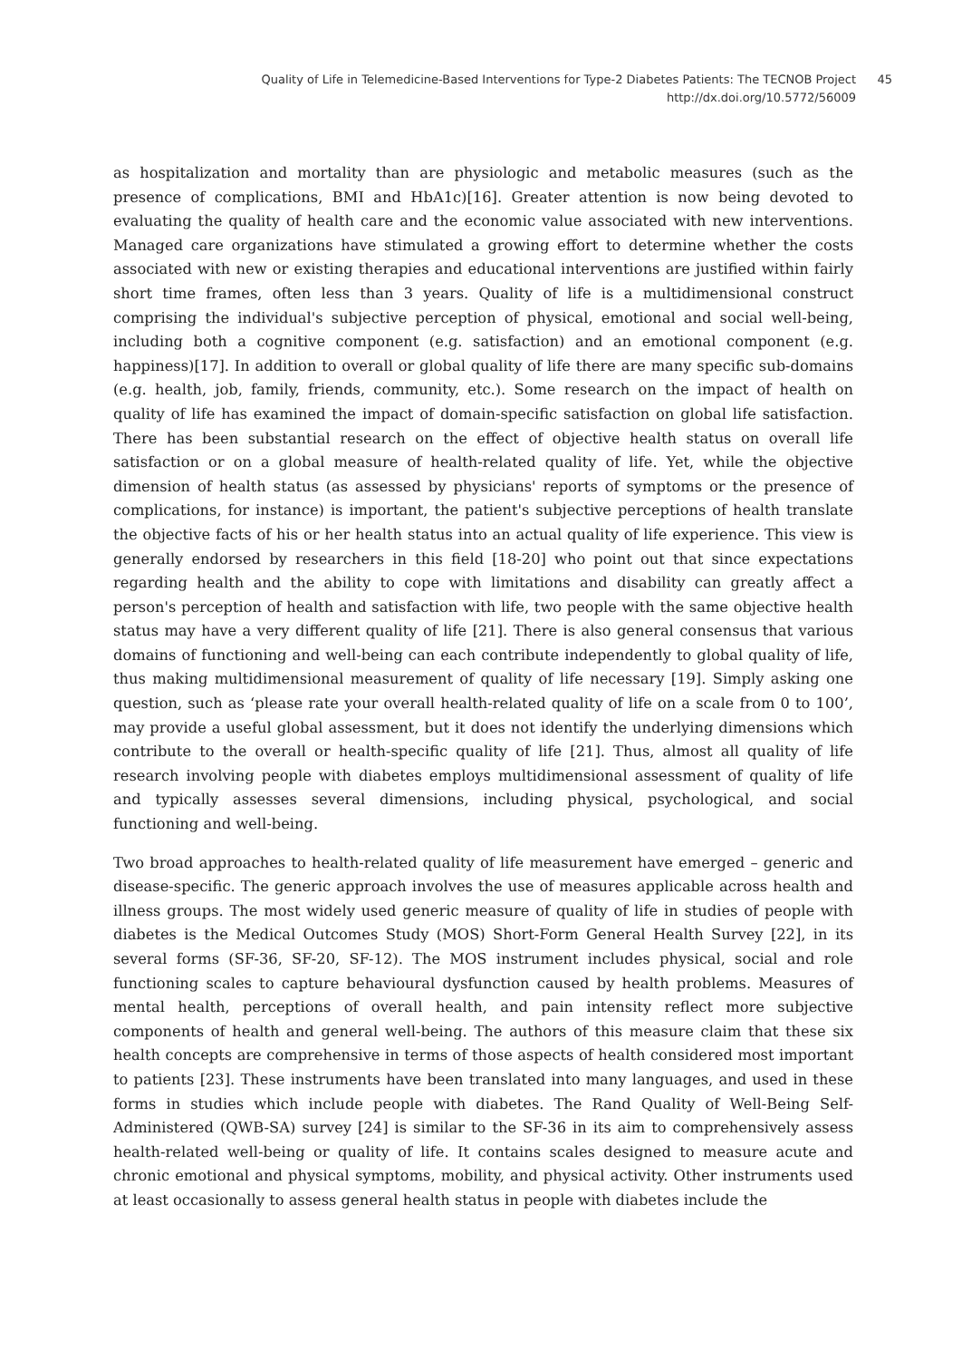Quality of Life in Telemedicine-Based Interventions for Type-2 Diabetes Patients: The TECNOB Project
http://dx.doi.org/10.5772/56009
45
as hospitalization and mortality than are physiologic and metabolic measures (such as the presence of complications, BMI and HbA1c)[16]. Greater attention is now being devoted to evaluating the quality of health care and the economic value associated with new interventions. Managed care organizations have stimulated a growing effort to determine whether the costs associated with new or existing therapies and educational interventions are justified within fairly short time frames, often less than 3 years. Quality of life is a multidimensional construct comprising the individual's subjective perception of physical, emotional and social well-being, including both a cognitive component (e.g. satisfaction) and an emotional component (e.g. happiness)[17]. In addition to overall or global quality of life there are many specific sub-domains (e.g. health, job, family, friends, community, etc.). Some research on the impact of health on quality of life has examined the impact of domain-specific satisfaction on global life satisfaction. There has been substantial research on the effect of objective health status on overall life satisfaction or on a global measure of health-related quality of life. Yet, while the objective dimension of health status (as assessed by physicians' reports of symptoms or the presence of complications, for instance) is important, the patient's subjective perceptions of health translate the objective facts of his or her health status into an actual quality of life experience. This view is generally endorsed by researchers in this field [18-20] who point out that since expectations regarding health and the ability to cope with limitations and disability can greatly affect a person's perception of health and satisfaction with life, two people with the same objective health status may have a very different quality of life [21]. There is also general consensus that various domains of functioning and well-being can each contribute independently to global quality of life, thus making multidimensional measurement of quality of life necessary [19]. Simply asking one question, such as ‘please rate your overall health-related quality of life on a scale from 0 to 100’, may provide a useful global assessment, but it does not identify the underlying dimensions which contribute to the overall or health-specific quality of life [21]. Thus, almost all quality of life research involving people with diabetes employs multidimensional assessment of quality of life and typically assesses several dimensions, including physical, psychological, and social functioning and well-being.
Two broad approaches to health-related quality of life measurement have emerged – generic and disease-specific. The generic approach involves the use of measures applicable across health and illness groups. The most widely used generic measure of quality of life in studies of people with diabetes is the Medical Outcomes Study (MOS) Short-Form General Health Survey [22], in its several forms (SF-36, SF-20, SF-12). The MOS instrument includes physical, social and role functioning scales to capture behavioural dysfunction caused by health problems. Measures of mental health, perceptions of overall health, and pain intensity reflect more subjective components of health and general well-being. The authors of this measure claim that these six health concepts are comprehensive in terms of those aspects of health considered most important to patients [23]. These instruments have been translated into many languages, and used in these forms in studies which include people with diabetes. The Rand Quality of Well-Being Self-Administered (QWB-SA) survey [24] is similar to the SF-36 in its aim to comprehensively assess health-related well-being or quality of life. It contains scales designed to measure acute and chronic emotional and physical symptoms, mobility, and physical activity. Other instruments used at least occasionally to assess general health status in people with diabetes include the